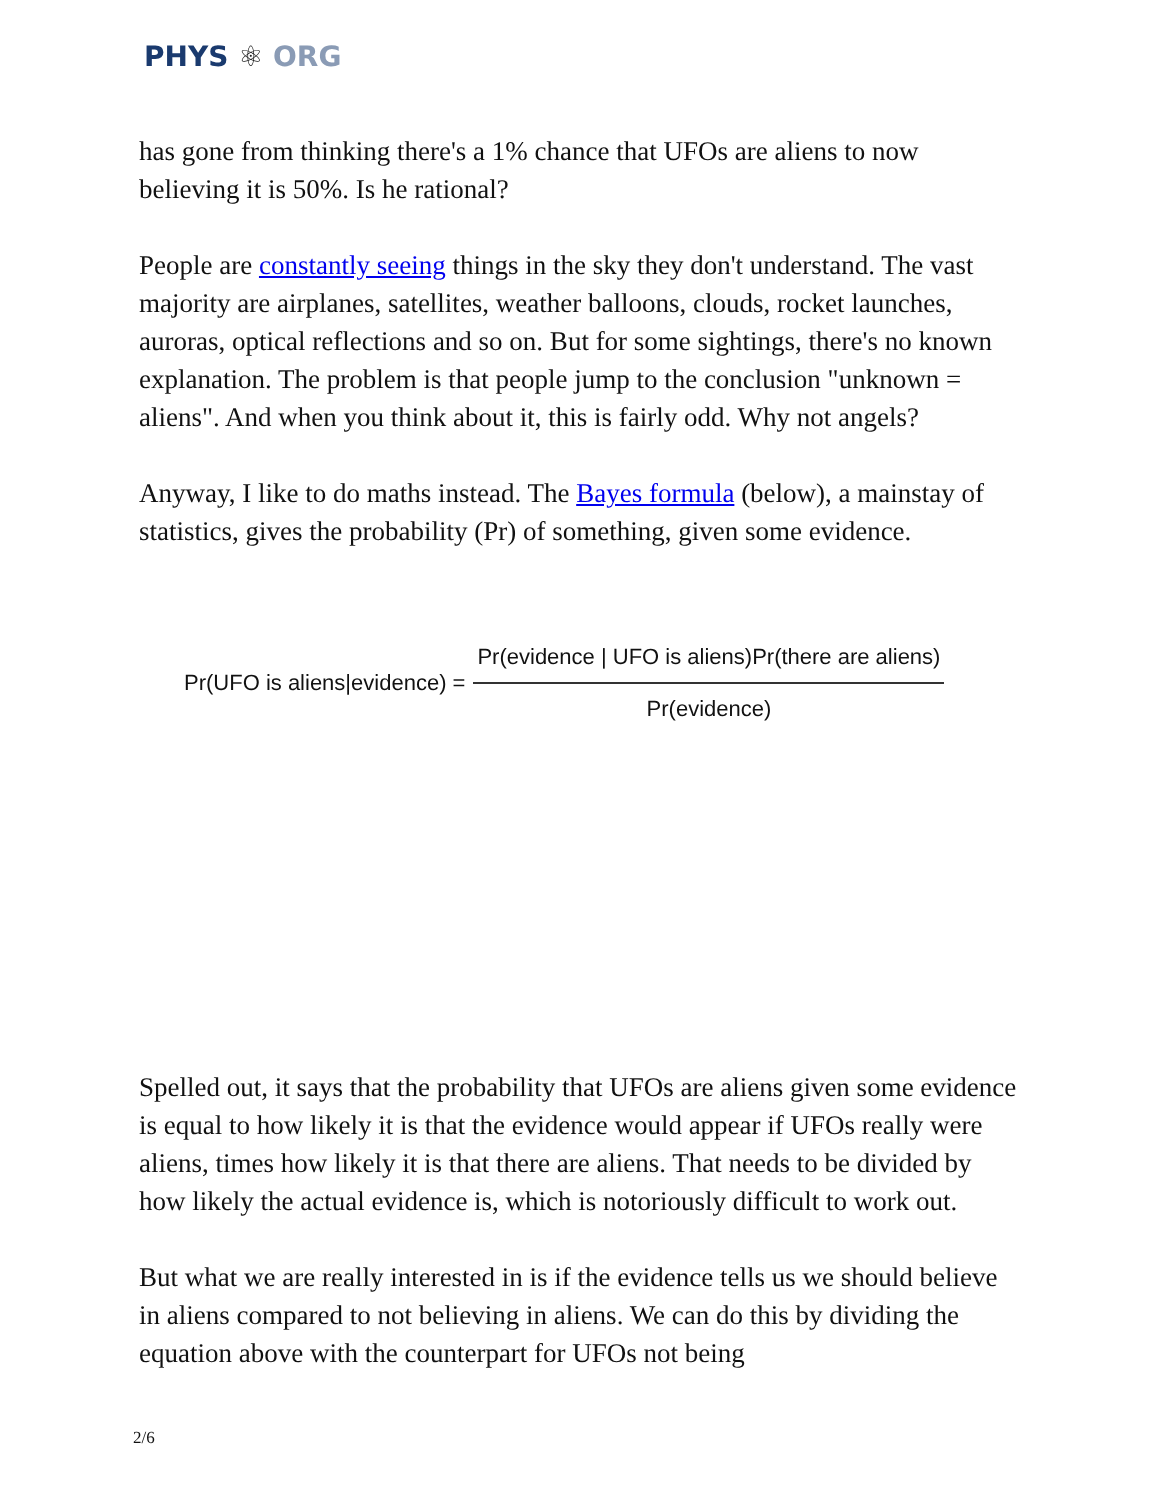PHYS ⚛ ORG
has gone from thinking there's a 1% chance that UFOs are aliens to now believing it is 50%. Is he rational?
People are constantly seeing things in the sky they don't understand. The vast majority are airplanes, satellites, weather balloons, clouds, rocket launches, auroras, optical reflections and so on. But for some sightings, there's no known explanation. The problem is that people jump to the conclusion "unknown = aliens". And when you think about it, this is fairly odd. Why not angels?
Anyway, I like to do maths instead. The Bayes formula (below), a mainstay of statistics, gives the probability (Pr) of something, given some evidence.
Pr(UFO is aliens|evidence) = Pr(evidence | UFO is aliens)Pr(there are aliens) Pr(evidence)
Spelled out, it says that the probability that UFOs are aliens given some evidence is equal to how likely it is that the evidence would appear if UFOs really were aliens, times how likely it is that there are aliens. That needs to be divided by how likely the actual evidence is, which is notoriously difficult to work out.
But what we are really interested in is if the evidence tells us we should believe in aliens compared to not believing in aliens. We can do this by dividing the equation above with the counterpart for UFOs not being
2/6